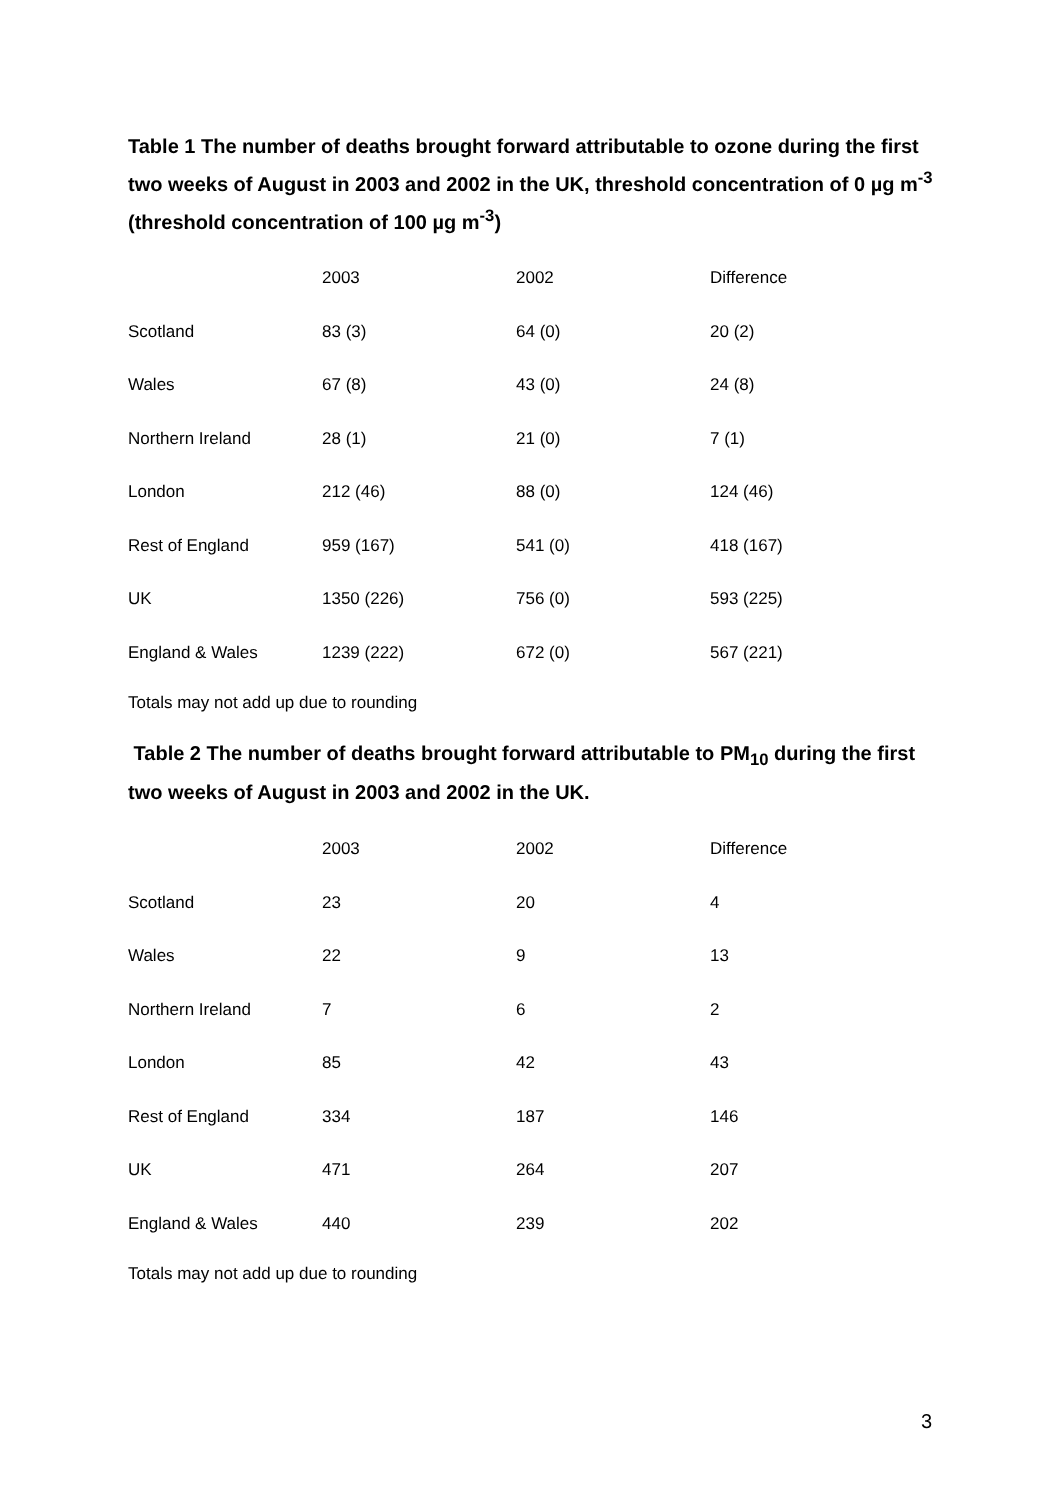Table 1 The number of deaths brought forward attributable to ozone during the first two weeks of August in 2003 and 2002 in the UK, threshold concentration of 0 µg m<sup>-3</sup> (threshold concentration of 100 µg m<sup>-3</sup>)
| | 2003 | 2002 | Difference |
| --- | --- | --- | --- |
| Scotland | 83 (3) | 64 (0) | 20 (2) |
| Wales | 67 (8) | 43 (0) | 24 (8) |
| Northern Ireland | 28 (1) | 21 (0) | 7 (1) |
| London | 212 (46) | 88 (0) | 124 (46) |
| Rest of England | 959 (167) | 541 (0) | 418 (167) |
| UK | 1350 (226) | 756 (0) | 593 (225) |
| England & Wales | 1239 (222) | 672 (0) | 567 (221) |
Totals may not add up due to rounding
Table 2 The number of deaths brought forward attributable to PM<sub>10</sub> during the first two weeks of August in 2003 and 2002 in the UK.
| | 2003 | 2002 | Difference |
| --- | --- | --- | --- |
| Scotland | 23 | 20 | 4 |
| Wales | 22 | 9 | 13 |
| Northern Ireland | 7 | 6 | 2 |
| London | 85 | 42 | 43 |
| Rest of England | 334 | 187 | 146 |
| UK | 471 | 264 | 207 |
| England & Wales | 440 | 239 | 202 |
Totals may not add up due to rounding
3